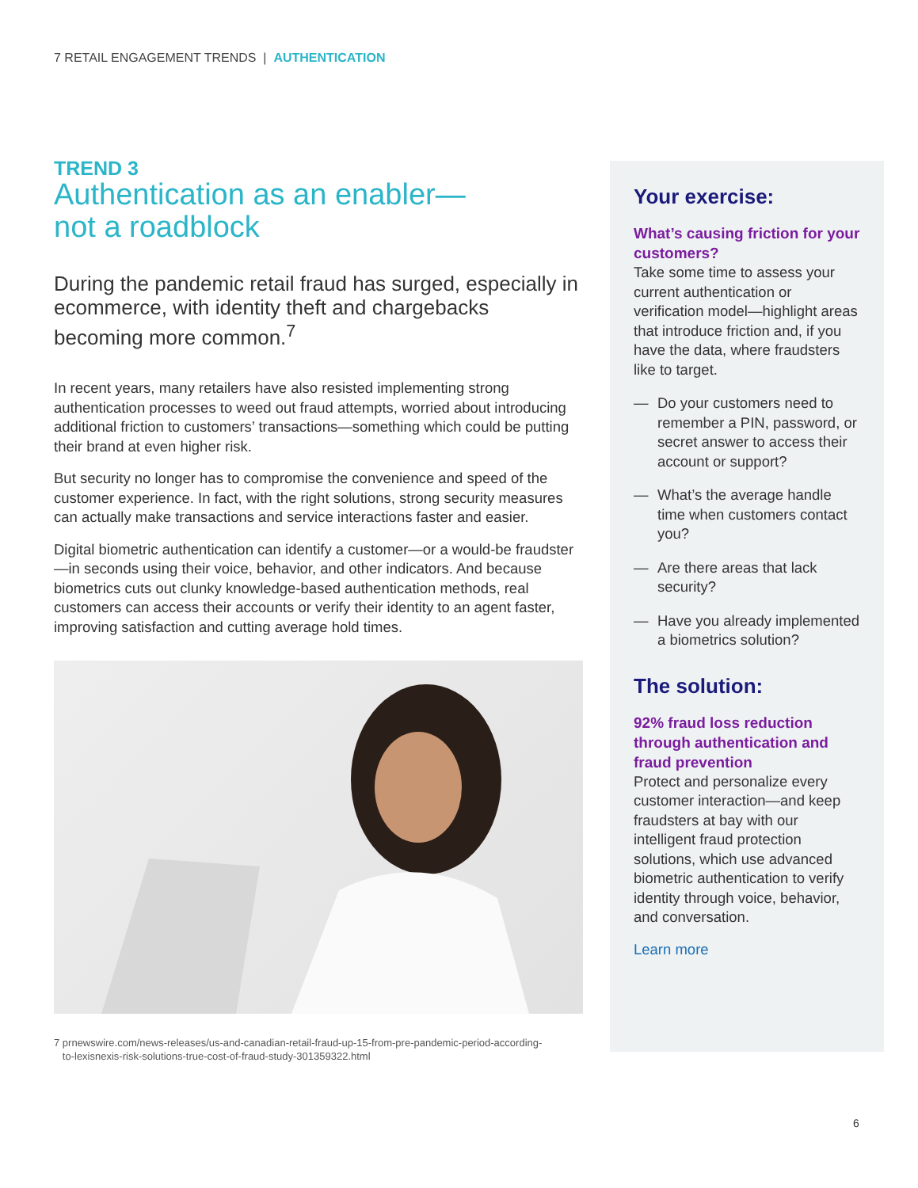7 RETAIL ENGAGEMENT TRENDS | AUTHENTICATION
TREND 3
Authentication as an enabler—
not a roadblock
During the pandemic retail fraud has surged, especially in ecommerce, with identity theft and chargebacks becoming more common.<sup>7</sup>
In recent years, many retailers have also resisted implementing strong authentication processes to weed out fraud attempts, worried about introducing additional friction to customers’ transactions—something which could be putting their brand at even higher risk.
But security no longer has to compromise the convenience and speed of the customer experience. In fact, with the right solutions, strong security measures can actually make transactions and service interactions faster and easier.
Digital biometric authentication can identify a customer—or a would-be fraudster—in seconds using their voice, behavior, and other indicators. And because biometrics cuts out clunky knowledge-based authentication methods, real customers can access their accounts or verify their identity to an agent faster, improving satisfaction and cutting average hold times.
7 prnewswire.com/news-releases/us-and-canadian-retail-fraud-up-15-from-pre-pandemic-period-according-
to-lexisnexis-risk-solutions-true-cost-of-fraud-study-301359322.html
Your exercise:
What’s causing friction for your customers?
Take some time to assess your current authentication or verification model—highlight areas that introduce friction and, if you have the data, where fraudsters like to target.
— Do your customers need to remember a PIN, password, or secret answer to access their account or support?
— What’s the average handle time when customers contact you?
— Are there areas that lack security?
— Have you already implemented a biometrics solution?
The solution:
92% fraud loss reduction through authentication and fraud prevention
Protect and personalize every customer interaction—and keep fraudsters at bay with our intelligent fraud protection solutions, which use advanced biometric authentication to verify identity through voice, behavior, and conversation.
Learn more
6